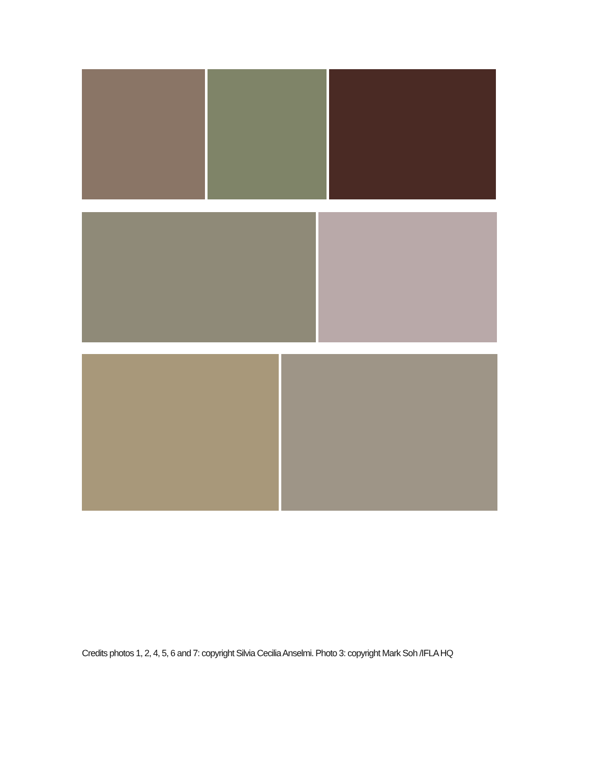Credits photos 1, 2, 4, 5, 6 and 7: copyright Silvia Cecilia Anselmi. Photo 3: copyright Mark Soh /IFLA HQ